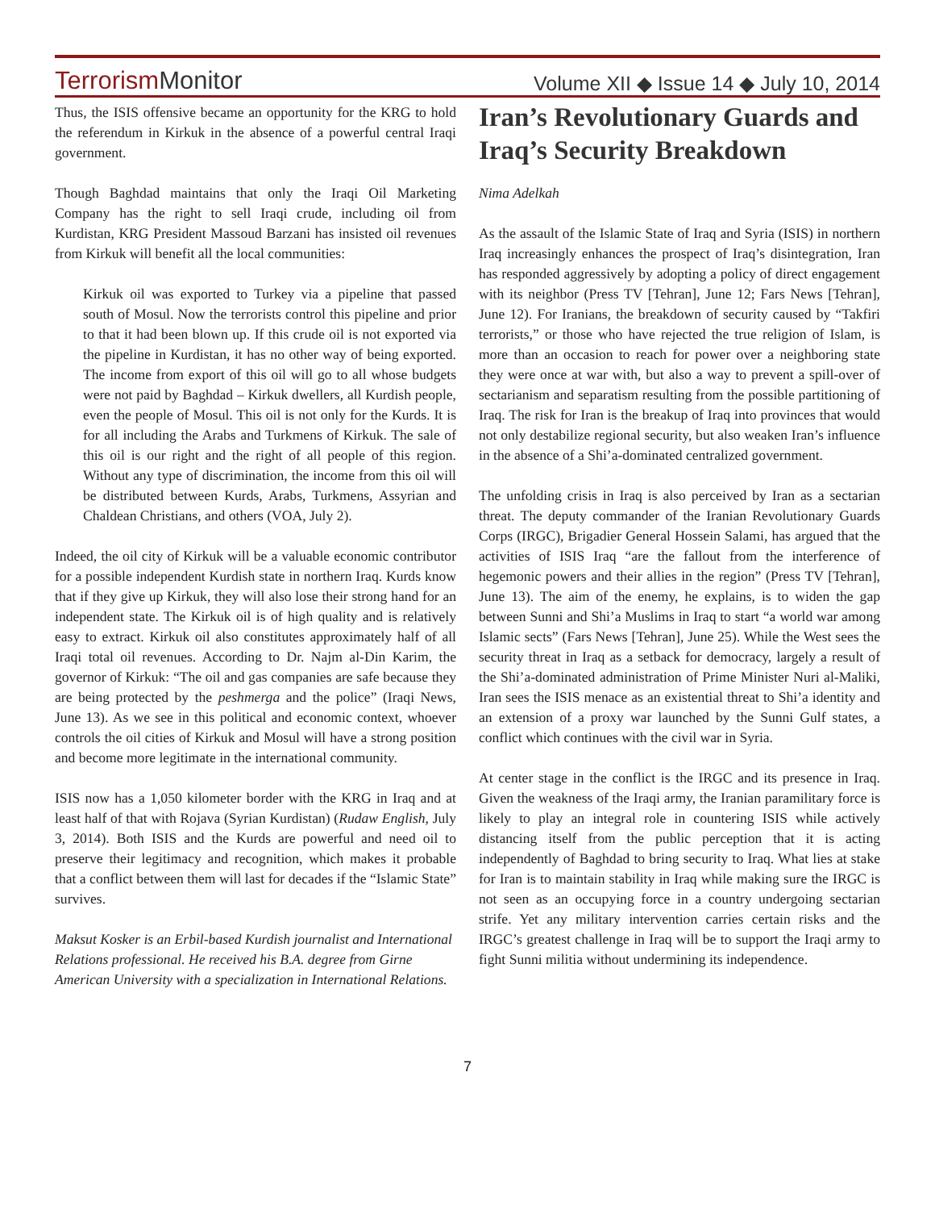TerrorismMonitor
Volume XII ◆ Issue 14 ◆ July 10, 2014
Thus, the ISIS offensive became an opportunity for the KRG to hold the referendum in Kirkuk in the absence of a powerful central Iraqi government.
Though Baghdad maintains that only the Iraqi Oil Marketing Company has the right to sell Iraqi crude, including oil from Kurdistan, KRG President Massoud Barzani has insisted oil revenues from Kirkuk will benefit all the local communities:
Kirkuk oil was exported to Turkey via a pipeline that passed south of Mosul. Now the terrorists control this pipeline and prior to that it had been blown up. If this crude oil is not exported via the pipeline in Kurdistan, it has no other way of being exported. The income from export of this oil will go to all whose budgets were not paid by Baghdad – Kirkuk dwellers, all Kurdish people, even the people of Mosul. This oil is not only for the Kurds. It is for all including the Arabs and Turkmens of Kirkuk. The sale of this oil is our right and the right of all people of this region. Without any type of discrimination, the income from this oil will be distributed between Kurds, Arabs, Turkmens, Assyrian and Chaldean Christians, and others (VOA, July 2).
Indeed, the oil city of Kirkuk will be a valuable economic contributor for a possible independent Kurdish state in northern Iraq. Kurds know that if they give up Kirkuk, they will also lose their strong hand for an independent state. The Kirkuk oil is of high quality and is relatively easy to extract. Kirkuk oil also constitutes approximately half of all Iraqi total oil revenues. According to Dr. Najm al-Din Karim, the governor of Kirkuk: “The oil and gas companies are safe because they are being protected by the peshmerga and the police” (Iraqi News, June 13). As we see in this political and economic context, whoever controls the oil cities of Kirkuk and Mosul will have a strong position and become more legitimate in the international community.
ISIS now has a 1,050 kilometer border with the KRG in Iraq and at least half of that with Rojava (Syrian Kurdistan) (Rudaw English, July 3, 2014). Both ISIS and the Kurds are powerful and need oil to preserve their legitimacy and recognition, which makes it probable that a conflict between them will last for decades if the “Islamic State” survives.
Maksut Kosker is an Erbil-based Kurdish journalist and International Relations professional. He received his B.A. degree from Girne American University with a specialization in International Relations.
Iran’s Revolutionary Guards and Iraq’s Security Breakdown
Nima Adelkah
As the assault of the Islamic State of Iraq and Syria (ISIS) in northern Iraq increasingly enhances the prospect of Iraq’s disintegration, Iran has responded aggressively by adopting a policy of direct engagement with its neighbor (Press TV [Tehran], June 12; Fars News [Tehran], June 12). For Iranians, the breakdown of security caused by “Takfiri terrorists,” or those who have rejected the true religion of Islam, is more than an occasion to reach for power over a neighboring state they were once at war with, but also a way to prevent a spill-over of sectarianism and separatism resulting from the possible partitioning of Iraq. The risk for Iran is the breakup of Iraq into provinces that would not only destabilize regional security, but also weaken Iran’s influence in the absence of a Shi’a-dominated centralized government.
The unfolding crisis in Iraq is also perceived by Iran as a sectarian threat. The deputy commander of the Iranian Revolutionary Guards Corps (IRGC), Brigadier General Hossein Salami, has argued that the activities of ISIS Iraq “are the fallout from the interference of hegemonic powers and their allies in the region” (Press TV [Tehran], June 13). The aim of the enemy, he explains, is to widen the gap between Sunni and Shi’a Muslims in Iraq to start “a world war among Islamic sects” (Fars News [Tehran], June 25). While the West sees the security threat in Iraq as a setback for democracy, largely a result of the Shi’a-dominated administration of Prime Minister Nuri al-Maliki, Iran sees the ISIS menace as an existential threat to Shi’a identity and an extension of a proxy war launched by the Sunni Gulf states, a conflict which continues with the civil war in Syria.
At center stage in the conflict is the IRGC and its presence in Iraq. Given the weakness of the Iraqi army, the Iranian paramilitary force is likely to play an integral role in countering ISIS while actively distancing itself from the public perception that it is acting independently of Baghdad to bring security to Iraq. What lies at stake for Iran is to maintain stability in Iraq while making sure the IRGC is not seen as an occupying force in a country undergoing sectarian strife. Yet any military intervention carries certain risks and the IRGC’s greatest challenge in Iraq will be to support the Iraqi army to fight Sunni militia without undermining its independence.
7